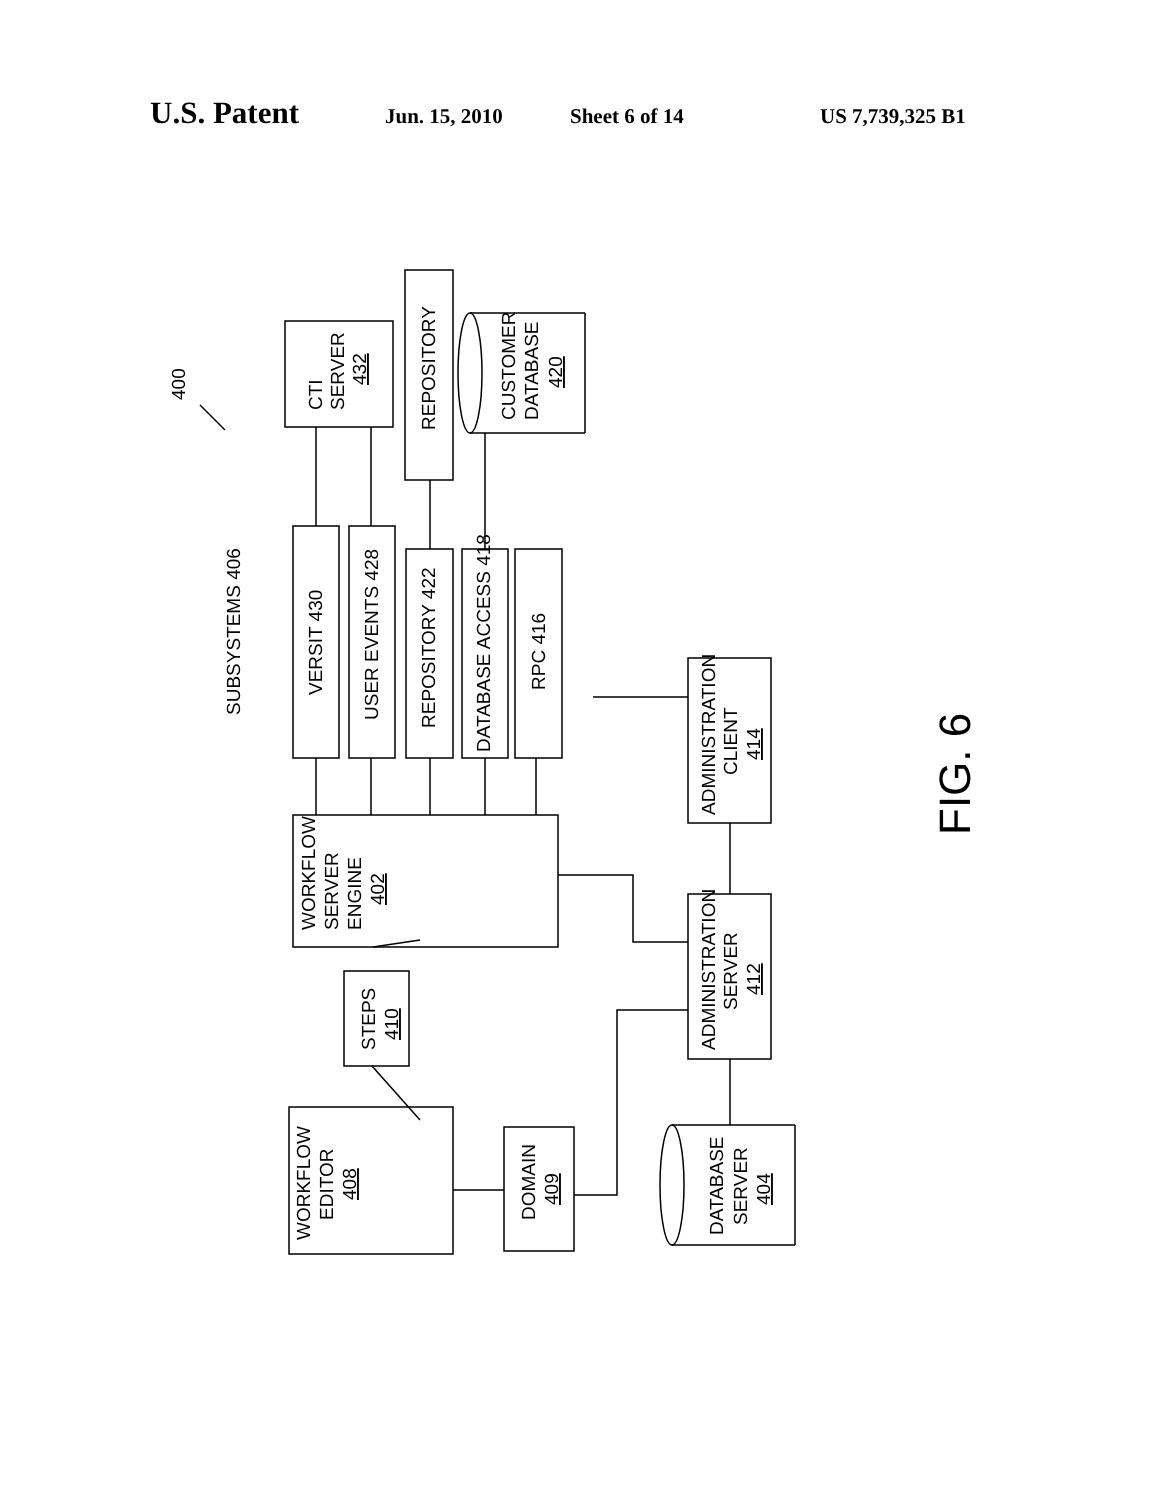U.S. Patent Jun. 15, 2010 Sheet 6 of 14 US 7,739,325 B1
CTI
SERVER
432
REPOSITORY
CUSTOMER
DATABASE
420
400
SUBSYSTEMS 406
VERSIT 430
USER EVENTS 428
REPOSITORY 422
DATABASE ACCESS 418
RPC 416
WORKFLOW
SERVER
ENGINE
402
ADMINISTRATION
CLIENT
414
ADMINISTRATION
SERVER
412
STEPS
410
WORKFLOW
EDITOR
408
DOMAIN
409
DATABASE
SERVER
404
FIG. 6